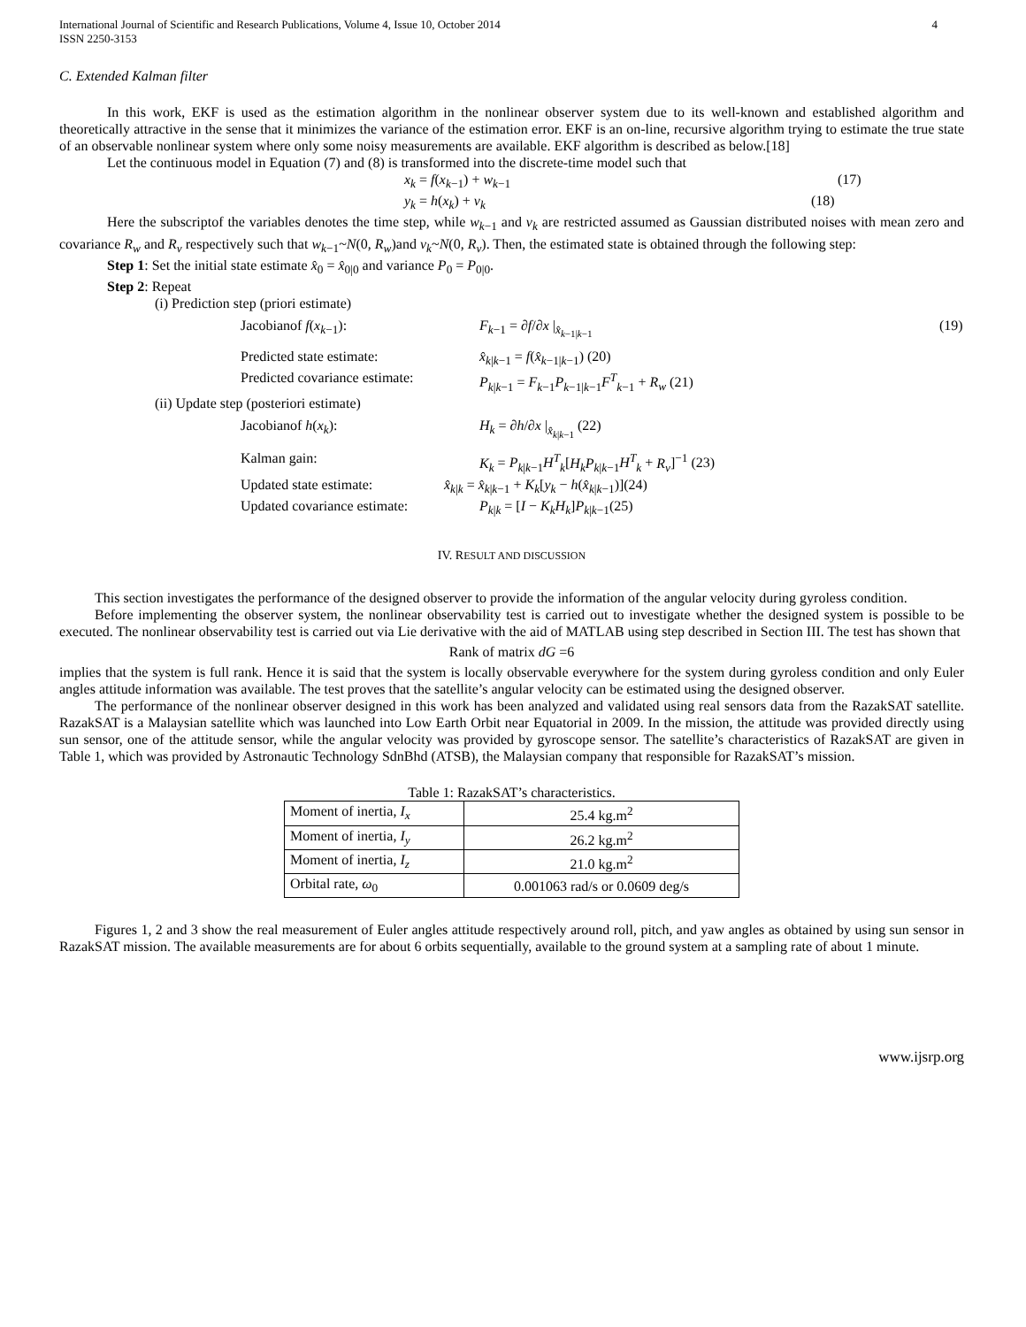International Journal of Scientific and Research Publications, Volume 4, Issue 10, October 2014
ISSN 2250-3153 4
C. Extended Kalman filter
In this work, EKF is used as the estimation algorithm in the nonlinear observer system due to its well-known and established algorithm and theoretically attractive in the sense that it minimizes the variance of the estimation error. EKF is an on-line, recursive algorithm trying to estimate the true state of an observable nonlinear system where only some noisy measurements are available. EKF algorithm is described as below.[18]
Let the continuous model in Equation (7) and (8) is transformed into the discrete-time model such that
x<sub>k</sub> = f(x<sub>k−1</sub>) + w<sub>k−1</sub> (17)
y<sub>k</sub> = h(x<sub>k</sub>) + v<sub>k</sub> (18)
Here the subscriptof the variables denotes the time step, while w<sub>k−1</sub> and v<sub>k</sub> are restricted assumed as Gaussian distributed noises with mean zero and covariance R<sub>w</sub> and R<sub>v</sub> respectively such that w<sub>k−1</sub>~N(0, R<sub>w</sub>)and v<sub>k</sub>~N(0, R<sub>v</sub>). Then, the estimated state is obtained through the following step:
Step 1: Set the initial state estimate x̂<sub>0</sub> = x̂<sub>0|0</sub> and variance P<sub>0</sub> = P<sub>0|0</sub>.
Step 2: Repeat
(i) Prediction step (priori estimate)
Jacobianof f(x<sub>k−1</sub>): F<sub>k−1</sub> = ∂f/∂x |<sub>x̂<sub>k−1|k−1</sub></sub> (19)
Predicted state estimate: x̂<sub>k|k−1</sub> = f(x̂<sub>k−1|k−1</sub>) (20)
Predicted covariance estimate: P<sub>k|k−1</sub> = F<sub>k−1</sub>P<sub>k−1|k−1</sub>F<sup>T</sup><sub>k−1</sub> + R<sub>w</sub> (21)
(ii) Update step (posteriori estimate)
Jacobianof h(x<sub>k</sub>): H<sub>k</sub> = ∂h/∂x |<sub>x̂<sub>k|k−1</sub></sub> (22)
Kalman gain: K<sub>k</sub> = P<sub>k|k−1</sub>H<sup>T</sup><sub>k</sub>[H<sub>k</sub>P<sub>k|k−1</sub>H<sup>T</sup><sub>k</sub> + R<sub>v</sub>]<sup>−1</sup> (23)
Updated state estimate: x̂<sub>k|k</sub> = x̂<sub>k|k−1</sub> + K<sub>k</sub>[y<sub>k</sub> − h(x̂<sub>k|k−1</sub>)](24)
Updated covariance estimate: P<sub>k|k</sub> = [I − K<sub>k</sub>H<sub>k</sub>]P<sub>k|k−1</sub>(25)
IV. RESULT AND DISCUSSION
This section investigates the performance of the designed observer to provide the information of the angular velocity during gyroless condition.
Before implementing the observer system, the nonlinear observability test is carried out to investigate whether the designed system is possible to be executed. The nonlinear observability test is carried out via Lie derivative with the aid of MATLAB using step described in Section III. The test has shown that
Rank of matrix dG =6
implies that the system is full rank. Hence it is said that the system is locally observable everywhere for the system during gyroless condition and only Euler angles attitude information was available. The test proves that the satellite’s angular velocity can be estimated using the designed observer.
The performance of the nonlinear observer designed in this work has been analyzed and validated using real sensors data from the RazakSAT satellite. RazakSAT is a Malaysian satellite which was launched into Low Earth Orbit near Equatorial in 2009. In the mission, the attitude was provided directly using sun sensor, one of the attitude sensor, while the angular velocity was provided by gyroscope sensor. The satellite’s characteristics of RazakSAT are given in Table 1, which was provided by Astronautic Technology SdnBhd (ATSB), the Malaysian company that responsible for RazakSAT’s mission.
Table 1: RazakSAT’s characteristics.
| Moment of inertia, I<sub>x</sub> | 25.4 kg.m<sup>2</sup> |
| Moment of inertia, I<sub>y</sub> | 26.2 kg.m<sup>2</sup> |
| Moment of inertia, I<sub>z</sub> | 21.0 kg.m<sup>2</sup> |
| Orbital rate, ω<sub>0</sub> | 0.001063 rad/s or 0.0609 deg/s |
Figures 1, 2 and 3 show the real measurement of Euler angles attitude respectively around roll, pitch, and yaw angles as obtained by using sun sensor in RazakSAT mission. The available measurements are for about 6 orbits sequentially, available to the ground system at a sampling rate of about 1 minute.
www.ijsrp.org